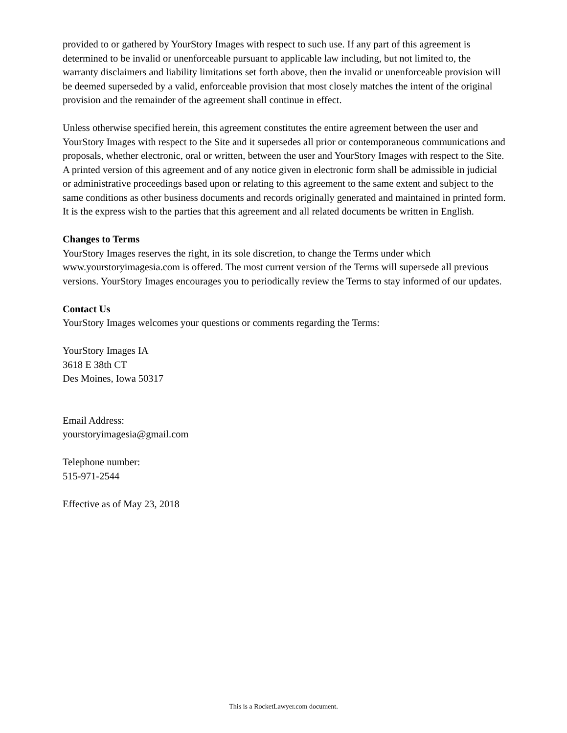provided to or gathered by YourStory Images with respect to such use. If any part of this agreement is determined to be invalid or unenforceable pursuant to applicable law including, but not limited to, the warranty disclaimers and liability limitations set forth above, then the invalid or unenforceable provision will be deemed superseded by a valid, enforceable provision that most closely matches the intent of the original provision and the remainder of the agreement shall continue in effect.
Unless otherwise specified herein, this agreement constitutes the entire agreement between the user and YourStory Images with respect to the Site and it supersedes all prior or contemporaneous communications and proposals, whether electronic, oral or written, between the user and YourStory Images with respect to the Site. A printed version of this agreement and of any notice given in electronic form shall be admissible in judicial or administrative proceedings based upon or relating to this agreement to the same extent and subject to the same conditions as other business documents and records originally generated and maintained in printed form. It is the express wish to the parties that this agreement and all related documents be written in English.
Changes to Terms
YourStory Images reserves the right, in its sole discretion, to change the Terms under which www.yourstoryimagesia.com is offered. The most current version of the Terms will supersede all previous versions. YourStory Images encourages you to periodically review the Terms to stay informed of our updates.
Contact Us
YourStory Images welcomes your questions or comments regarding the Terms:
YourStory Images IA
3618 E 38th CT
Des Moines, Iowa 50317
Email Address:
yourstoryimagesia@gmail.com
Telephone number:
515-971-2544
Effective as of May 23, 2018
This is a RocketLawyer.com document.